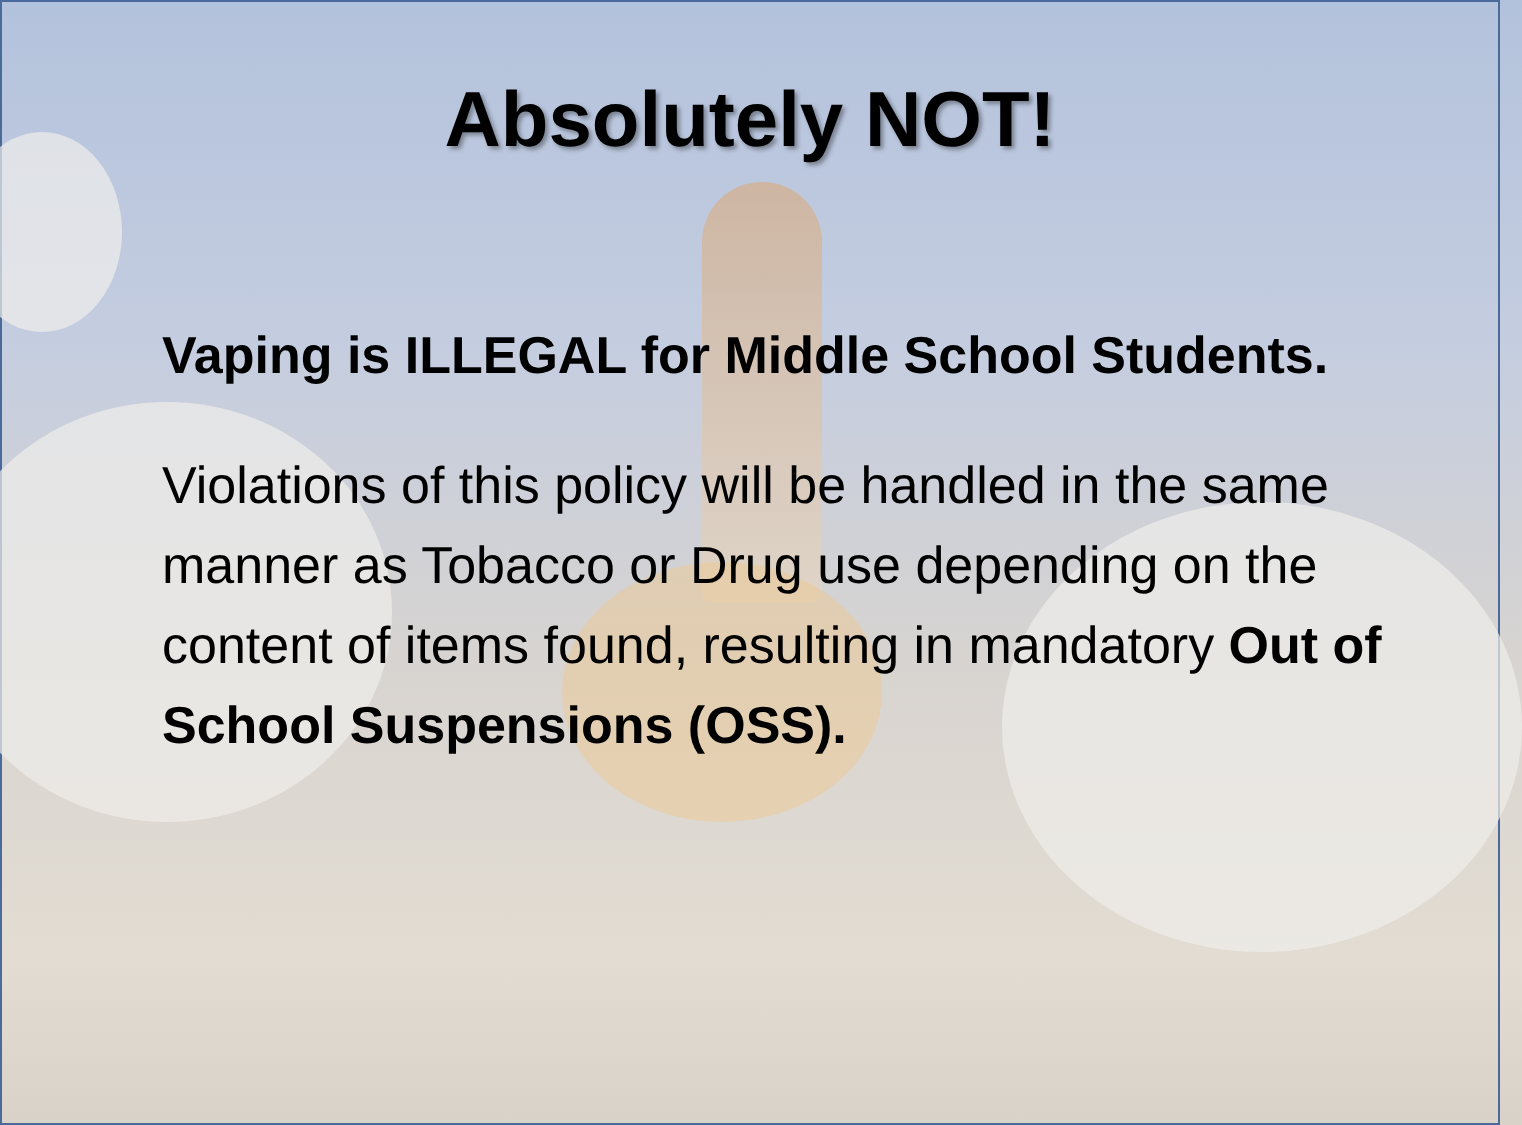Absolutely NOT!
Vaping is ILLEGAL for Middle School Students.
Violations of this policy will be handled in the same manner as Tobacco or Drug use depending on the content of items found, resulting in mandatory Out of School Suspensions (OSS).